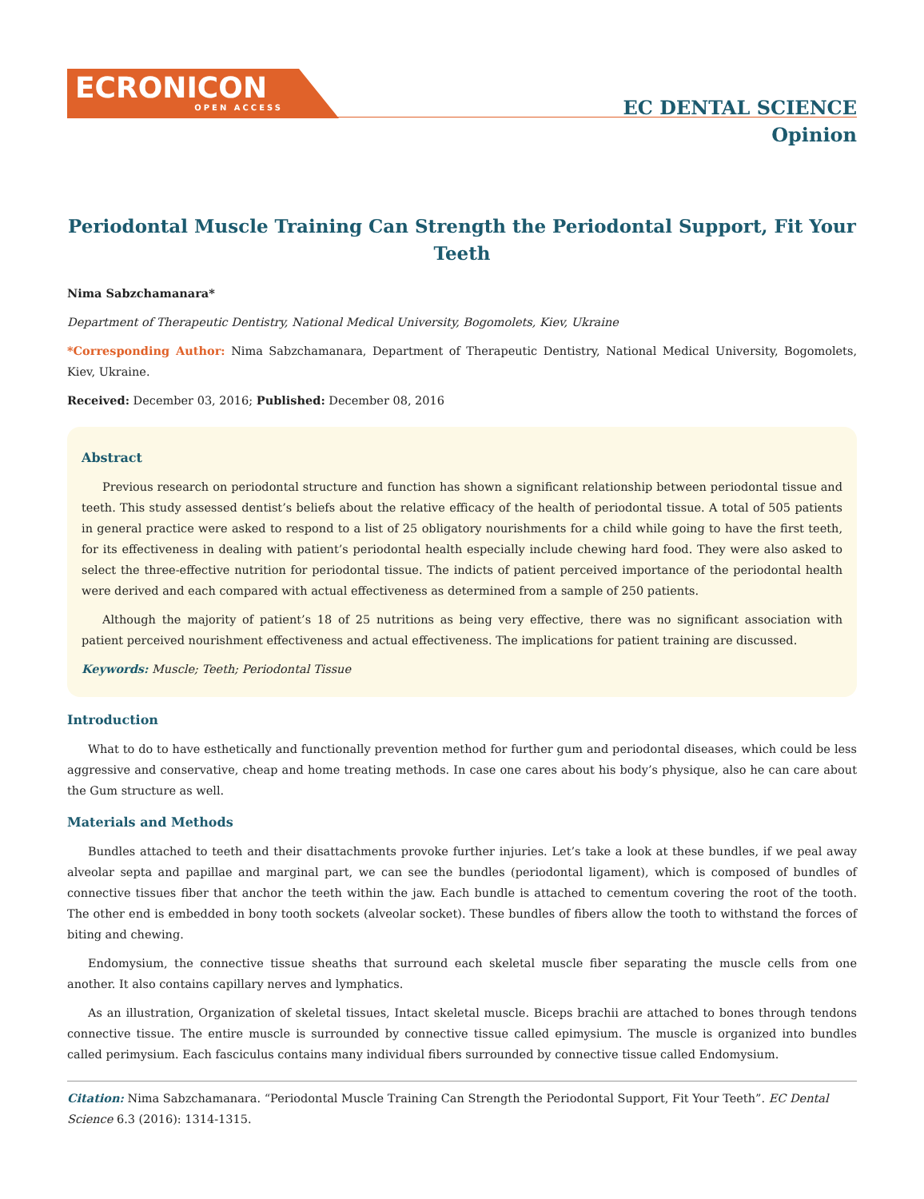ECRONICON
OPEN ACCESS
EC DENTAL SCIENCE
Opinion
Periodontal Muscle Training Can Strength the Periodontal Support, Fit Your Teeth
Nima Sabzchamanara*
Department of Therapeutic Dentistry, National Medical University, Bogomolets, Kiev, Ukraine
*Corresponding Author: Nima Sabzchamanara, Department of Therapeutic Dentistry, National Medical University, Bogomolets, Kiev, Ukraine.
Received: December 03, 2016; Published: December 08, 2016
Abstract
Previous research on periodontal structure and function has shown a significant relationship between periodontal tissue and teeth. This study assessed dentist’s beliefs about the relative efficacy of the health of periodontal tissue. A total of 505 patients in general practice were asked to respond to a list of 25 obligatory nourishments for a child while going to have the first teeth, for its effectiveness in dealing with patient’s periodontal health especially include chewing hard food. They were also asked to select the three-effective nutrition for periodontal tissue. The indicts of patient perceived importance of the periodontal health were derived and each compared with actual effectiveness as determined from a sample of 250 patients.
Although the majority of patient’s 18 of 25 nutritions as being very effective, there was no significant association with patient perceived nourishment effectiveness and actual effectiveness. The implications for patient training are discussed.
Keywords: Muscle; Teeth; Periodontal Tissue
Introduction
What to do to have esthetically and functionally prevention method for further gum and periodontal diseases, which could be less aggressive and conservative, cheap and home treating methods. In case one cares about his body’s physique, also he can care about the Gum structure as well.
Materials and Methods
Bundles attached to teeth and their disattachments provoke further injuries. Let’s take a look at these bundles, if we peal away alveolar septa and papillae and marginal part, we can see the bundles (periodontal ligament), which is composed of bundles of connective tissues fiber that anchor the teeth within the jaw. Each bundle is attached to cementum covering the root of the tooth. The other end is embedded in bony tooth sockets (alveolar socket). These bundles of fibers allow the tooth to withstand the forces of biting and chewing.
Endomysium, the connective tissue sheaths that surround each skeletal muscle fiber separating the muscle cells from one another. It also contains capillary nerves and lymphatics.
As an illustration, Organization of skeletal tissues, Intact skeletal muscle. Biceps brachii are attached to bones through tendons connective tissue. The entire muscle is surrounded by connective tissue called epimysium. The muscle is organized into bundles called perimysium. Each fasciculus contains many individual fibers surrounded by connective tissue called Endomysium.
Citation: Nima Sabzchamanara. “Periodontal Muscle Training Can Strength the Periodontal Support, Fit Your Teeth”. EC Dental Science 6.3 (2016): 1314-1315.